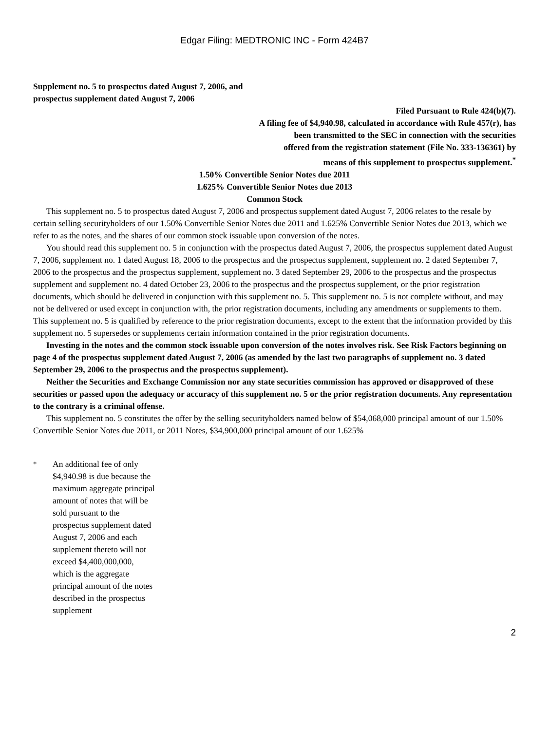Edgar Filing: MEDTRONIC INC - Form 424B7
Supplement no. 5 to prospectus dated August 7, 2006, and
prospectus supplement dated August 7, 2006
Filed Pursuant to Rule 424(b)(7).
A filing fee of $4,940.98, calculated in accordance with Rule 457(r), has
been transmitted to the SEC in connection with the securities
offered from the registration statement (File No. 333-136361) by
means of this supplement to prospectus supplement.<sup>*</sup>
1.50% Convertible Senior Notes due 2011
1.625% Convertible Senior Notes due 2013
Common Stock
This supplement no. 5 to prospectus dated August 7, 2006 and prospectus supplement dated August 7, 2006 relates to the resale by certain selling securityholders of our 1.50% Convertible Senior Notes due 2011 and 1.625% Convertible Senior Notes due 2013, which we refer to as the notes, and the shares of our common stock issuable upon conversion of the notes.
You should read this supplement no. 5 in conjunction with the prospectus dated August 7, 2006, the prospectus supplement dated August 7, 2006, supplement no. 1 dated August 18, 2006 to the prospectus and the prospectus supplement, supplement no. 2 dated September 7, 2006 to the prospectus and the prospectus supplement, supplement no. 3 dated September 29, 2006 to the prospectus and the prospectus supplement and supplement no. 4 dated October 23, 2006 to the prospectus and the prospectus supplement, or the prior registration documents, which should be delivered in conjunction with this supplement no. 5. This supplement no. 5 is not complete without, and may not be delivered or used except in conjunction with, the prior registration documents, including any amendments or supplements to them. This supplement no. 5 is qualified by reference to the prior registration documents, except to the extent that the information provided by this supplement no. 5 supersedes or supplements certain information contained in the prior registration documents.
Investing in the notes and the common stock issuable upon conversion of the notes involves risk. See Risk Factors beginning on page 4 of the prospectus supplement dated August 7, 2006 (as amended by the last two paragraphs of supplement no. 3 dated September 29, 2006 to the prospectus and the prospectus supplement).
Neither the Securities and Exchange Commission nor any state securities commission has approved or disapproved of these securities or passed upon the adequacy or accuracy of this supplement no. 5 or the prior registration documents. Any representation to the contrary is a criminal offense.
This supplement no. 5 constitutes the offer by the selling securityholders named below of $54,068,000 principal amount of our 1.50% Convertible Senior Notes due 2011, or 2011 Notes, $34,900,000 principal amount of our 1.625%
<sup>*</sup> An additional fee of only $4,940.98 is due because the maximum aggregate principal amount of notes that will be sold pursuant to the prospectus supplement dated August 7, 2006 and each supplement thereto will not exceed $4,400,000,000, which is the aggregate principal amount of the notes described in the prospectus supplement
2